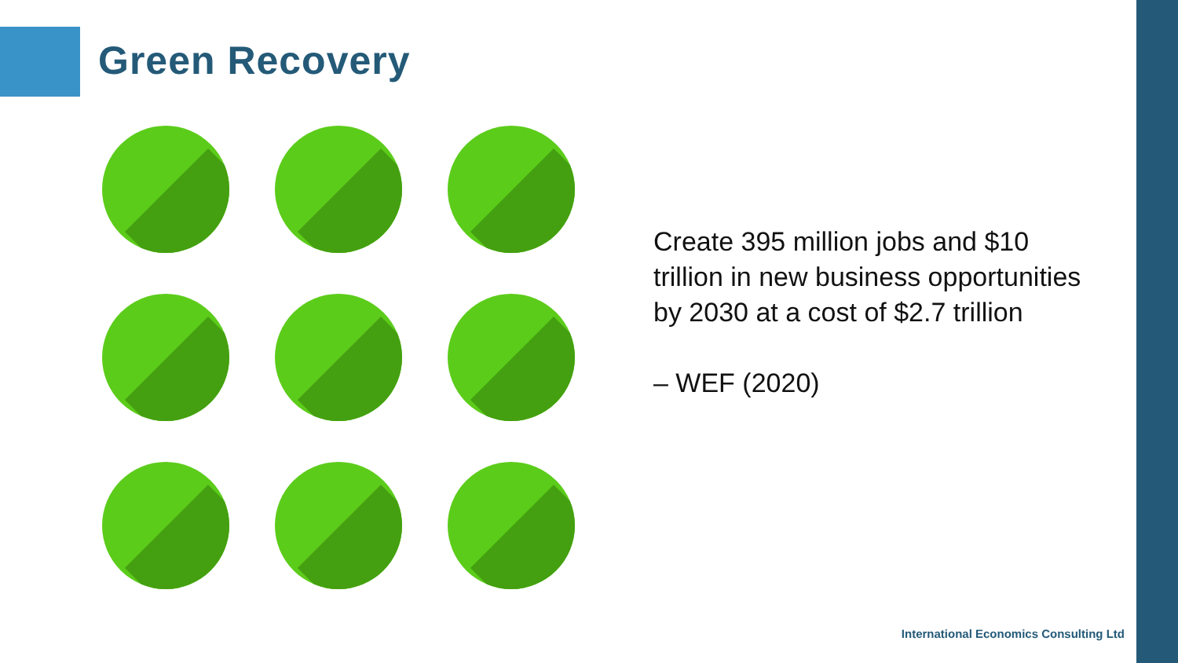Green Recovery
Create 395 million jobs and $10 trillion in new business opportunities by 2030 at a cost of $2.7 trillion
– WEF (2020)
International Economics Consulting Ltd